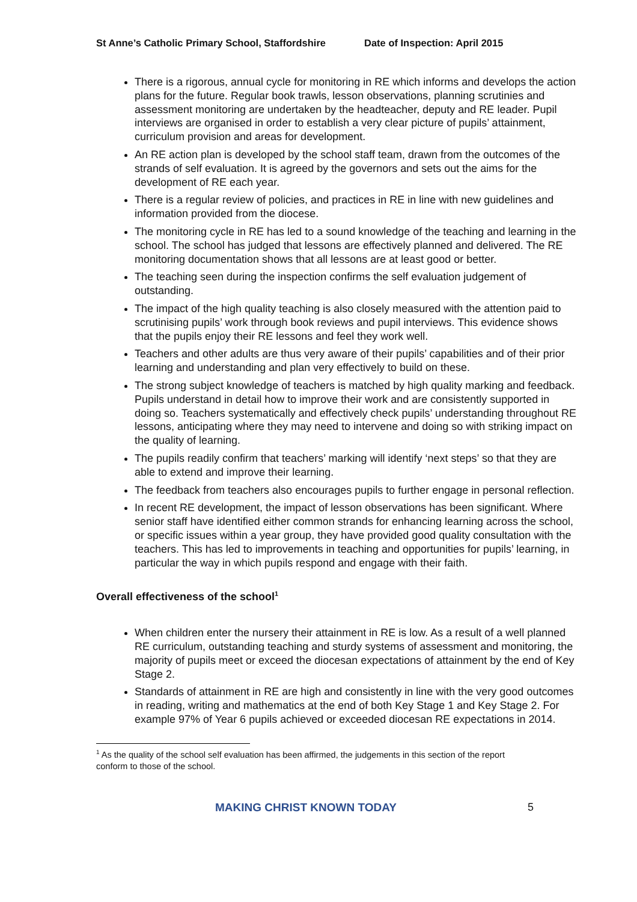St Anne’s Catholic Primary School, Staffordshire Date of Inspection: April 2015
There is a rigorous, annual cycle for monitoring in RE which informs and develops the action plans for the future. Regular book trawls, lesson observations, planning scrutinies and assessment monitoring are undertaken by the headteacher, deputy and RE leader. Pupil interviews are organised in order to establish a very clear picture of pupils’ attainment, curriculum provision and areas for development.
An RE action plan is developed by the school staff team, drawn from the outcomes of the strands of self evaluation. It is agreed by the governors and sets out the aims for the development of RE each year.
There is a regular review of policies, and practices in RE in line with new guidelines and information provided from the diocese.
The monitoring cycle in RE has led to a sound knowledge of the teaching and learning in the school. The school has judged that lessons are effectively planned and delivered. The RE monitoring documentation shows that all lessons are at least good or better.
The teaching seen during the inspection confirms the self evaluation judgement of outstanding.
The impact of the high quality teaching is also closely measured with the attention paid to scrutinising pupils’ work through book reviews and pupil interviews. This evidence shows that the pupils enjoy their RE lessons and feel they work well.
Teachers and other adults are thus very aware of their pupils’ capabilities and of their prior learning and understanding and plan very effectively to build on these.
The strong subject knowledge of teachers is matched by high quality marking and feedback. Pupils understand in detail how to improve their work and are consistently supported in doing so. Teachers systematically and effectively check pupils’ understanding throughout RE lessons, anticipating where they may need to intervene and doing so with striking impact on the quality of learning.
The pupils readily confirm that teachers’ marking will identify ‘next steps’ so that they are able to extend and improve their learning.
The feedback from teachers also encourages pupils to further engage in personal reflection.
In recent RE development, the impact of lesson observations has been significant. Where senior staff have identified either common strands for enhancing learning across the school, or specific issues within a year group, they have provided good quality consultation with the teachers. This has led to improvements in teaching and opportunities for pupils’ learning, in particular the way in which pupils respond and engage with their faith.
Overall effectiveness of the school<sup>1</sup>
When children enter the nursery their attainment in RE is low. As a result of a well planned RE curriculum, outstanding teaching and sturdy systems of assessment and monitoring, the majority of pupils meet or exceed the diocesan expectations of attainment by the end of Key Stage 2.
Standards of attainment in RE are high and consistently in line with the very good outcomes in reading, writing and mathematics at the end of both Key Stage 1 and Key Stage 2. For example 97% of Year 6 pupils achieved or exceeded diocesan RE expectations in 2014.
<sup>1</sup> As the quality of the school self evaluation has been affirmed, the judgements in this section of the report conform to those of the school.
MAKING CHRIST KNOWN TODAY 5